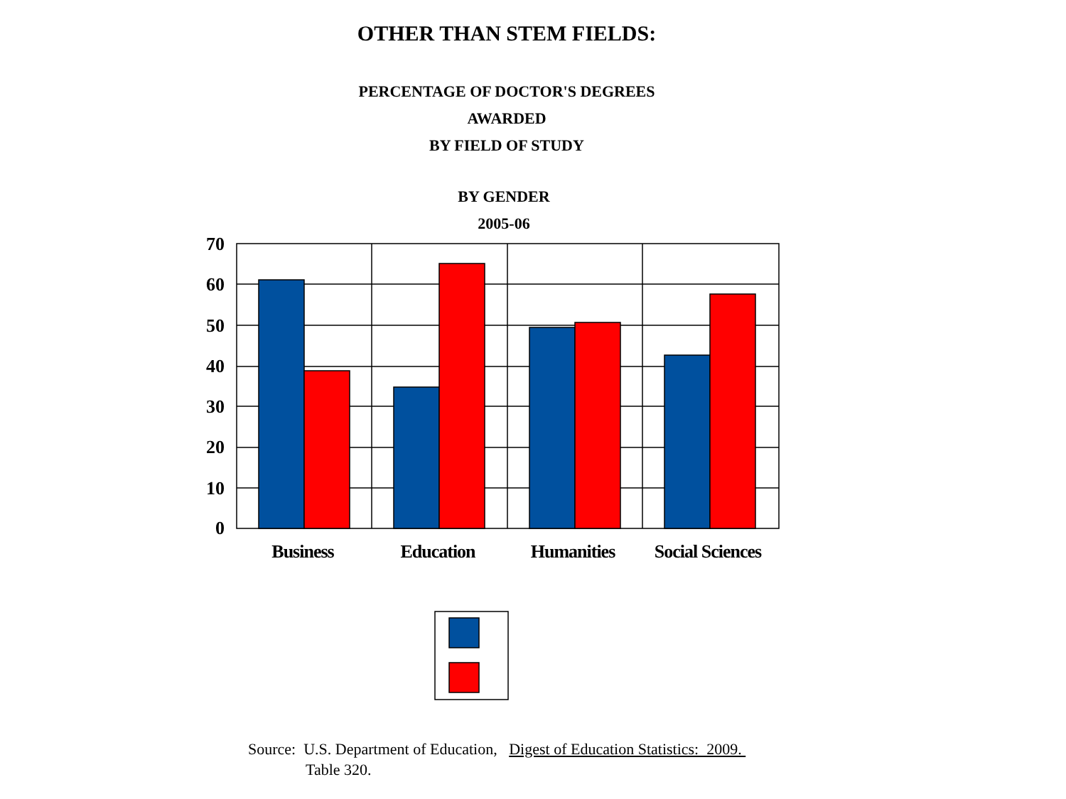OTHER THAN STEM FIELDS:
PERCENTAGE OF DOCTOR'S DEGREES
AWARDED
BY FIELD OF STUDY
BY GENDER
2005-06
70
60
50
40
30
20
10
0
Business
Education
Humanities
Social Sciences
Source: U.S. Department of Education, Digest of Education Statistics: 2009.
Table 320.